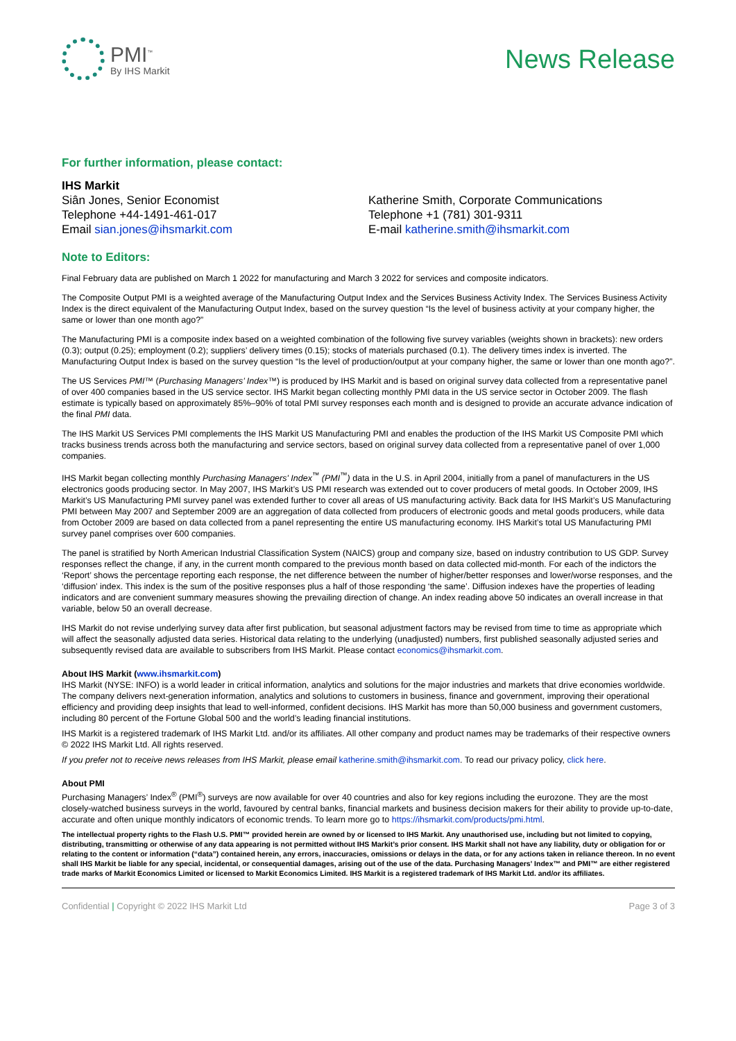PMI<sup>™</sup>
By IHS Markit
News Release
For further information, please contact:
IHS Markit
Siân Jones, Senior Economist
Telephone +44-1491-461-017
Email sian.jones@ihsmarkit.com
Katherine Smith, Corporate Communications
Telephone +1 (781) 301-9311
E-mail katherine.smith@ihsmarkit.com
Note to Editors:
Final February data are published on March 1 2022 for manufacturing and March 3 2022 for services and composite indicators.
The Composite Output PMI is a weighted average of the Manufacturing Output Index and the Services Business Activity Index. The Services Business Activity Index is the direct equivalent of the Manufacturing Output Index, based on the survey question “Is the level of business activity at your company higher, the same or lower than one month ago?”
The Manufacturing PMI is a composite index based on a weighted combination of the following five survey variables (weights shown in brackets): new orders (0.3); output (0.25); employment (0.2); suppliers’ delivery times (0.15); stocks of materials purchased (0.1). The delivery times index is inverted. The Manufacturing Output Index is based on the survey question “Is the level of production/output at your company higher, the same or lower than one month ago?”.
The US Services PMI™ (Purchasing Managers’ Index™) is produced by IHS Markit and is based on original survey data collected from a representative panel of over 400 companies based in the US service sector. IHS Markit began collecting monthly PMI data in the US service sector in October 2009. The flash estimate is typically based on approximately 85%–90% of total PMI survey responses each month and is designed to provide an accurate advance indication of the final PMI data.
The IHS Markit US Services PMI complements the IHS Markit US Manufacturing PMI and enables the production of the IHS Markit US Composite PMI which tracks business trends across both the manufacturing and service sectors, based on original survey data collected from a representative panel of over 1,000 companies.
IHS Markit began collecting monthly Purchasing Managers' Index<sup>™</sup> (PMI<sup>™</sup>) data in the U.S. in April 2004, initially from a panel of manufacturers in the US electronics goods producing sector. In May 2007, IHS Markit’s US PMI research was extended out to cover producers of metal goods. In October 2009, IHS Markit’s US Manufacturing PMI survey panel was extended further to cover all areas of US manufacturing activity. Back data for IHS Markit’s US Manufacturing PMI between May 2007 and September 2009 are an aggregation of data collected from producers of electronic goods and metal goods producers, while data from October 2009 are based on data collected from a panel representing the entire US manufacturing economy. IHS Markit’s total US Manufacturing PMI survey panel comprises over 600 companies.
The panel is stratified by North American Industrial Classification System (NAICS) group and company size, based on industry contribution to US GDP. Survey responses reflect the change, if any, in the current month compared to the previous month based on data collected mid-month. For each of the indictors the ‘Report’ shows the percentage reporting each response, the net difference between the number of higher/better responses and lower/worse responses, and the ‘diffusion’ index. This index is the sum of the positive responses plus a half of those responding ‘the same’. Diffusion indexes have the properties of leading indicators and are convenient summary measures showing the prevailing direction of change. An index reading above 50 indicates an overall increase in that variable, below 50 an overall decrease.
IHS Markit do not revise underlying survey data after first publication, but seasonal adjustment factors may be revised from time to time as appropriate which will affect the seasonally adjusted data series. Historical data relating to the underlying (unadjusted) numbers, first published seasonally adjusted series and subsequently revised data are available to subscribers from IHS Markit. Please contact economics@ihsmarkit.com.
About IHS Markit (www.ihsmarkit.com)
IHS Markit (NYSE: INFO) is a world leader in critical information, analytics and solutions for the major industries and markets that drive economies worldwide. The company delivers next-generation information, analytics and solutions to customers in business, finance and government, improving their operational efficiency and providing deep insights that lead to well-informed, confident decisions. IHS Markit has more than 50,000 business and government customers, including 80 percent of the Fortune Global 500 and the world’s leading financial institutions.
IHS Markit is a registered trademark of IHS Markit Ltd. and/or its affiliates. All other company and product names may be trademarks of their respective owners © 2022 IHS Markit Ltd. All rights reserved.
If you prefer not to receive news releases from IHS Markit, please email katherine.smith@ihsmarkit.com. To read our privacy policy, click here.
About PMI
Purchasing Managers’ Index<sup>®</sup> (PMI<sup>®</sup>) surveys are now available for over 40 countries and also for key regions including the eurozone. They are the most closely-watched business surveys in the world, favoured by central banks, financial markets and business decision makers for their ability to provide up-to-date, accurate and often unique monthly indicators of economic trends. To learn more go to https://ihsmarkit.com/products/pmi.html.
The intellectual property rights to the Flash U.S. PMI™ provided herein are owned by or licensed to IHS Markit. Any unauthorised use, including but not limited to copying, distributing, transmitting or otherwise of any data appearing is not permitted without IHS Markit’s prior consent. IHS Markit shall not have any liability, duty or obligation for or relating to the content or information (“data”) contained herein, any errors, inaccuracies, omissions or delays in the data, or for any actions taken in reliance thereon. In no event shall IHS Markit be liable for any special, incidental, or consequential damages, arising out of the use of the data. Purchasing Managers' Index™ and PMI™ are either registered trade marks of Markit Economics Limited or licensed to Markit Economics Limited. IHS Markit is a registered trademark of IHS Markit Ltd. and/or its affiliates.
Confidential | Copyright © 2022 IHS Markit Ltd Page 3 of 3